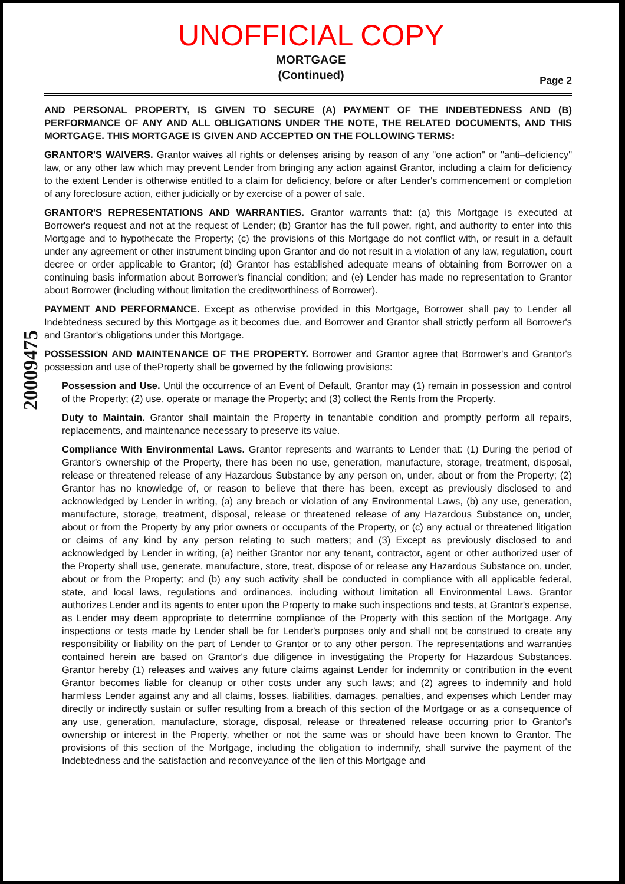UNOFFICIAL COPY
MORTGAGE
(Continued)
Page 2
20009475
AND PERSONAL PROPERTY, IS GIVEN TO SECURE (A) PAYMENT OF THE INDEBTEDNESS AND (B) PERFORMANCE OF ANY AND ALL OBLIGATIONS UNDER THE NOTE, THE RELATED DOCUMENTS, AND THIS MORTGAGE. THIS MORTGAGE IS GIVEN AND ACCEPTED ON THE FOLLOWING TERMS:
GRANTOR'S WAIVERS. Grantor waives all rights or defenses arising by reason of any "one action" or "anti–deficiency" law, or any other law which may prevent Lender from bringing any action against Grantor, including a claim for deficiency to the extent Lender is otherwise entitled to a claim for deficiency, before or after Lender's commencement or completion of any foreclosure action, either judicially or by exercise of a power of sale.
GRANTOR'S REPRESENTATIONS AND WARRANTIES. Grantor warrants that: (a) this Mortgage is executed at Borrower's request and not at the request of Lender; (b) Grantor has the full power, right, and authority to enter into this Mortgage and to hypothecate the Property; (c) the provisions of this Mortgage do not conflict with, or result in a default under any agreement or other instrument binding upon Grantor and do not result in a violation of any law, regulation, court decree or order applicable to Grantor; (d) Grantor has established adequate means of obtaining from Borrower on a continuing basis information about Borrower's financial condition; and (e) Lender has made no representation to Grantor about Borrower (including without limitation the creditworthiness of Borrower).
PAYMENT AND PERFORMANCE. Except as otherwise provided in this Mortgage, Borrower shall pay to Lender all Indebtedness secured by this Mortgage as it becomes due, and Borrower and Grantor shall strictly perform all Borrower's and Grantor's obligations under this Mortgage.
POSSESSION AND MAINTENANCE OF THE PROPERTY. Borrower and Grantor agree that Borrower's and Grantor's possession and use of theProperty shall be governed by the following provisions:
Possession and Use. Until the occurrence of an Event of Default, Grantor may (1) remain in possession and control of the Property; (2) use, operate or manage the Property; and (3) collect the Rents from the Property.
Duty to Maintain. Grantor shall maintain the Property in tenantable condition and promptly perform all repairs, replacements, and maintenance necessary to preserve its value.
Compliance With Environmental Laws. Grantor represents and warrants to Lender that: (1) During the period of Grantor's ownership of the Property, there has been no use, generation, manufacture, storage, treatment, disposal, release or threatened release of any Hazardous Substance by any person on, under, about or from the Property; (2) Grantor has no knowledge of, or reason to believe that there has been, except as previously disclosed to and acknowledged by Lender in writing, (a) any breach or violation of any Environmental Laws, (b) any use, generation, manufacture, storage, treatment, disposal, release or threatened release of any Hazardous Substance on, under, about or from the Property by any prior owners or occupants of the Property, or (c) any actual or threatened litigation or claims of any kind by any person relating to such matters; and (3) Except as previously disclosed to and acknowledged by Lender in writing, (a) neither Grantor nor any tenant, contractor, agent or other authorized user of the Property shall use, generate, manufacture, store, treat, dispose of or release any Hazardous Substance on, under, about or from the Property; and (b) any such activity shall be conducted in compliance with all applicable federal, state, and local laws, regulations and ordinances, including without limitation all Environmental Laws. Grantor authorizes Lender and its agents to enter upon the Property to make such inspections and tests, at Grantor's expense, as Lender may deem appropriate to determine compliance of the Property with this section of the Mortgage. Any inspections or tests made by Lender shall be for Lender's purposes only and shall not be construed to create any responsibility or liability on the part of Lender to Grantor or to any other person. The representations and warranties contained herein are based on Grantor's due diligence in investigating the Property for Hazardous Substances. Grantor hereby (1) releases and waives any future claims against Lender for indemnity or contribution in the event Grantor becomes liable for cleanup or other costs under any such laws; and (2) agrees to indemnify and hold harmless Lender against any and all claims, losses, liabilities, damages, penalties, and expenses which Lender may directly or indirectly sustain or suffer resulting from a breach of this section of the Mortgage or as a consequence of any use, generation, manufacture, storage, disposal, release or threatened release occurring prior to Grantor's ownership or interest in the Property, whether or not the same was or should have been known to Grantor. The provisions of this section of the Mortgage, including the obligation to indemnify, shall survive the payment of the Indebtedness and the satisfaction and reconveyance of the lien of this Mortgage and